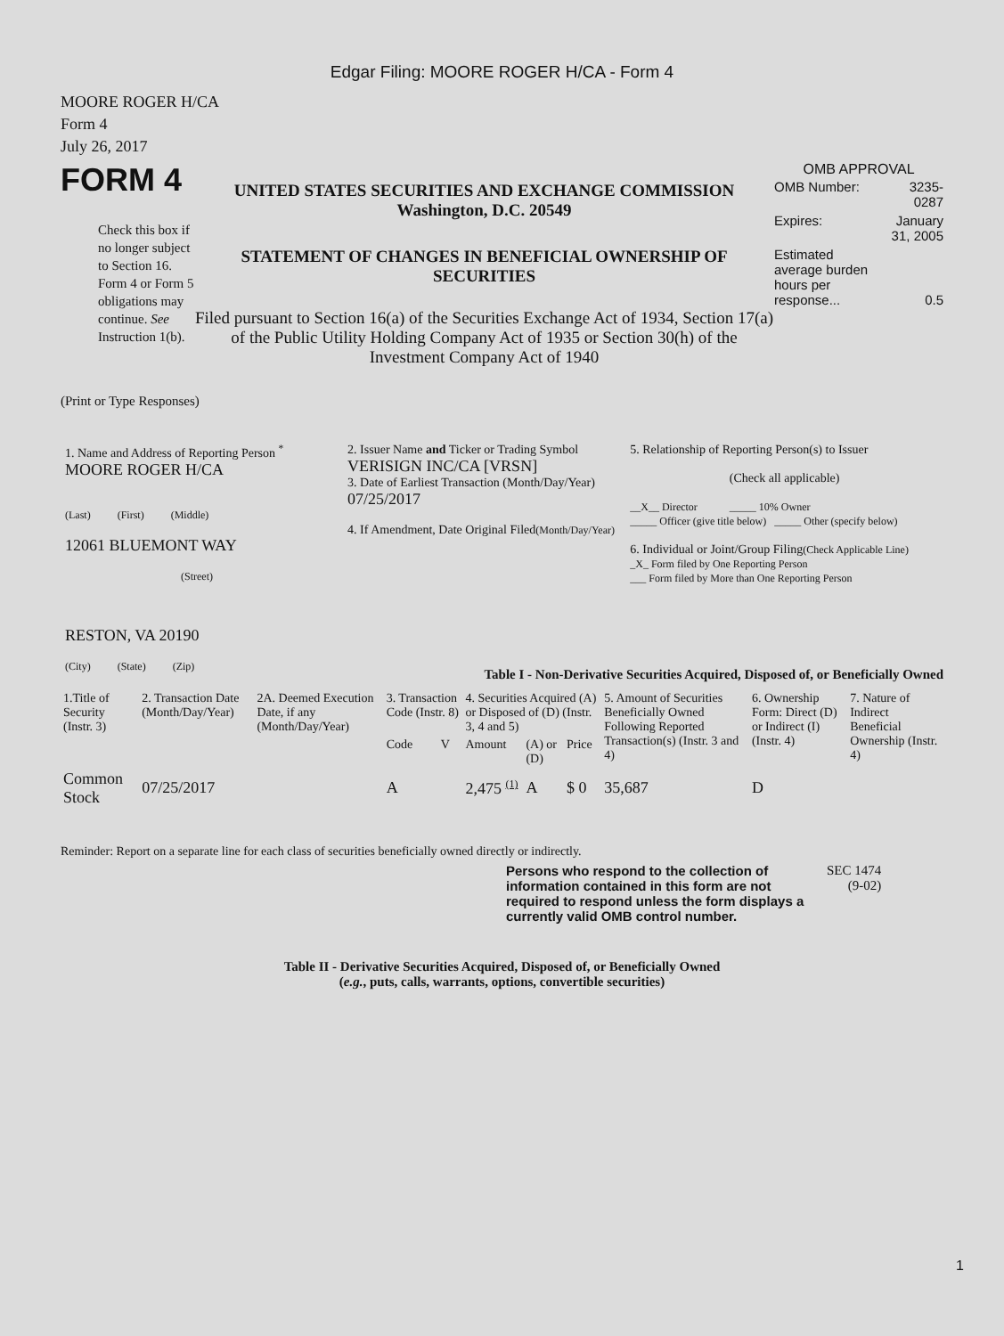Edgar Filing: MOORE ROGER H/CA - Form 4
MOORE ROGER H/CA
Form 4
July 26, 2017
FORM 4
Check this box if no longer subject to Section 16. Form 4 or Form 5 obligations may continue. See Instruction 1(b).
UNITED STATES SECURITIES AND EXCHANGE COMMISSION
Washington, D.C. 20549
STATEMENT OF CHANGES IN BENEFICIAL OWNERSHIP OF SECURITIES
Filed pursuant to Section 16(a) of the Securities Exchange Act of 1934, Section 17(a) of the Public Utility Holding Company Act of 1935 or Section 30(h) of the Investment Company Act of 1940
OMB APPROVAL
| OMB Number: | 3235-0287 |
| Expires: | January 31, 2005 |
| Estimated average burden hours per response... | 0.5 |
(Print or Type Responses)
| 1. Name and Address of Reporting Person <sup>*</sup> MOORE ROGER H/CA (Last) (First) (Middle) 12061 BLUEMONT WAY (Street) RESTON, VA 20190 (City) (State) (Zip) | 2. Issuer Name and Ticker or Trading Symbol VERISIGN INC/CA [VRSN] 3. Date of Earliest Transaction (Month/Day/Year) 07/25/2017 4. If Amendment, Date Original Filed (Month/Day/Year) | 5. Relationship of Reporting Person(s) to Issuer (Check all applicable) __X__ Director _____ 10% Owner _____ Officer (give title below) _____ Other (specify below) 6. Individual or Joint/Group Filing (Check Applicable Line) _X_ Form filed by One Reporting Person ___ Form filed by More than One Reporting Person |
Table I - Non-Derivative Securities Acquired, Disposed of, or Beneficially Owned
| 1.Title of Security (Instr. 3) | 2. Transaction Date (Month/Day/Year) | 2A. Deemed Execution Date, if any (Month/Day/Year) | 3. Transaction Code (Instr. 8) | | 4. Securities Acquired (A) or Disposed of (D) (Instr. 3, 4 and 5) | | | 5. Amount of Securities Beneficially Owned Following Reported Transaction(s) (Instr. 3 and 4) | 6. Ownership Form: Direct (D) or Indirect (I) (Instr. 4) | 7. Nature of Indirect Beneficial Ownership (Instr. 4) |
| --- | --- | --- | --- | --- | --- | --- | --- | --- | --- | --- |
| | | | Code | V | Amount | (A) or (D) | Price | | | |
| Common Stock | 07/25/2017 | | A | | 2,475 <sup>(1)</sup> | A | $ 0 | 35,687 | D | |
Reminder: Report on a separate line for each class of securities beneficially owned directly or indirectly.
Persons who respond to the collection of information contained in this form are not required to respond unless the form displays a currently valid OMB control number.
SEC 1474
(9-02)
Table II - Derivative Securities Acquired, Disposed of, or Beneficially Owned
(e.g., puts, calls, warrants, options, convertible securities)
1